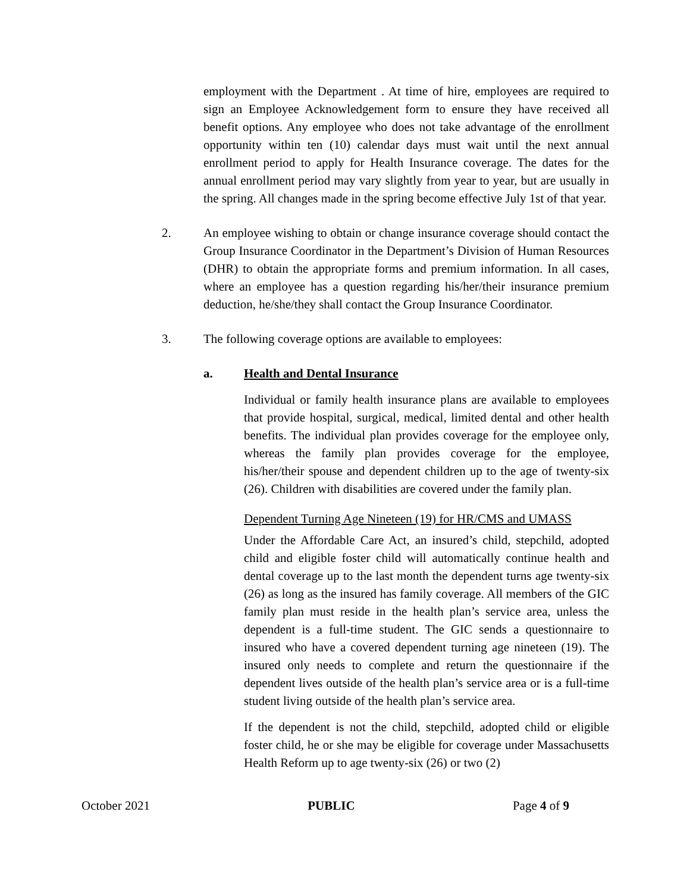employment with the Department . At time of hire, employees are required to sign an Employee Acknowledgement form to ensure they have received all benefit options. Any employee who does not take advantage of the enrollment opportunity within ten (10) calendar days must wait until the next annual enrollment period to apply for Health Insurance coverage. The dates for the annual enrollment period may vary slightly from year to year, but are usually in the spring. All changes made in the spring become effective July 1st of that year.
2. An employee wishing to obtain or change insurance coverage should contact the Group Insurance Coordinator in the Department’s Division of Human Resources (DHR) to obtain the appropriate forms and premium information. In all cases, where an employee has a question regarding his/her/their insurance premium deduction, he/she/they shall contact the Group Insurance Coordinator.
3. The following coverage options are available to employees:
a. Health and Dental Insurance
Individual or family health insurance plans are available to employees that provide hospital, surgical, medical, limited dental and other health benefits. The individual plan provides coverage for the employee only, whereas the family plan provides coverage for the employee, his/her/their spouse and dependent children up to the age of twenty-six (26). Children with disabilities are covered under the family plan.
Dependent Turning Age Nineteen (19) for HR/CMS and UMASS
Under the Affordable Care Act, an insured’s child, stepchild, adopted child and eligible foster child will automatically continue health and dental coverage up to the last month the dependent turns age twenty-six (26) as long as the insured has family coverage. All members of the GIC family plan must reside in the health plan’s service area, unless the dependent is a full-time student. The GIC sends a questionnaire to insured who have a covered dependent turning age nineteen (19). The insured only needs to complete and return the questionnaire if the dependent lives outside of the health plan’s service area or is a full-time student living outside of the health plan’s service area.
If the dependent is not the child, stepchild, adopted child or eligible foster child, he or she may be eligible for coverage under Massachusetts Health Reform up to age twenty-six (26) or two (2)
October 2021 PUBLIC Page 4 of 9